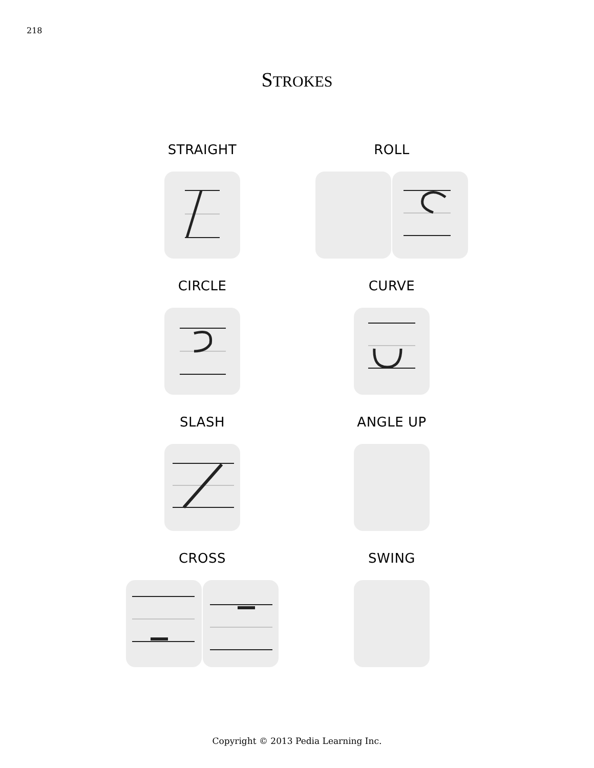218
STROKES
STRAIGHT
ROLL
CIRCLE
CURVE
SLASH
ANGLE UP
CROSS
SWING
Copyright © 2013 Pedia Learning Inc.